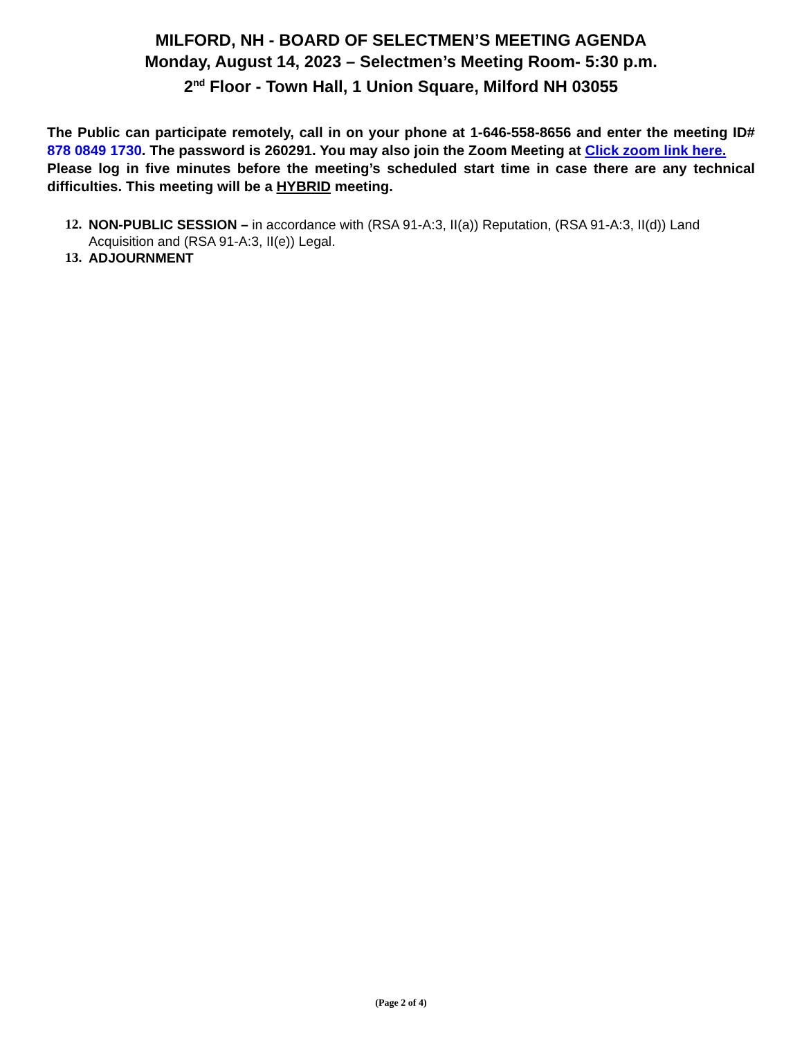MILFORD, NH - BOARD OF SELECTMEN’S MEETING AGENDA
Monday, August 14, 2023 – Selectmen’s Meeting Room- 5:30 p.m.
2<sup>nd</sup> Floor - Town Hall, 1 Union Square, Milford NH 03055
The Public can participate remotely, call in on your phone at 1-646-558-8656 and enter the meeting ID# 878 0849 1730. The password is 260291. You may also join the Zoom Meeting at Click zoom link here.
Please log in five minutes before the meeting’s scheduled start time in case there are any technical difficulties. This meeting will be a HYBRID meeting.
12. NON-PUBLIC SESSION – in accordance with (RSA 91-A:3, II(a)) Reputation, (RSA 91-A:3, II(d)) Land Acquisition and (RSA 91-A:3, II(e)) Legal.
13. ADJOURNMENT
(Page 2 of 4)